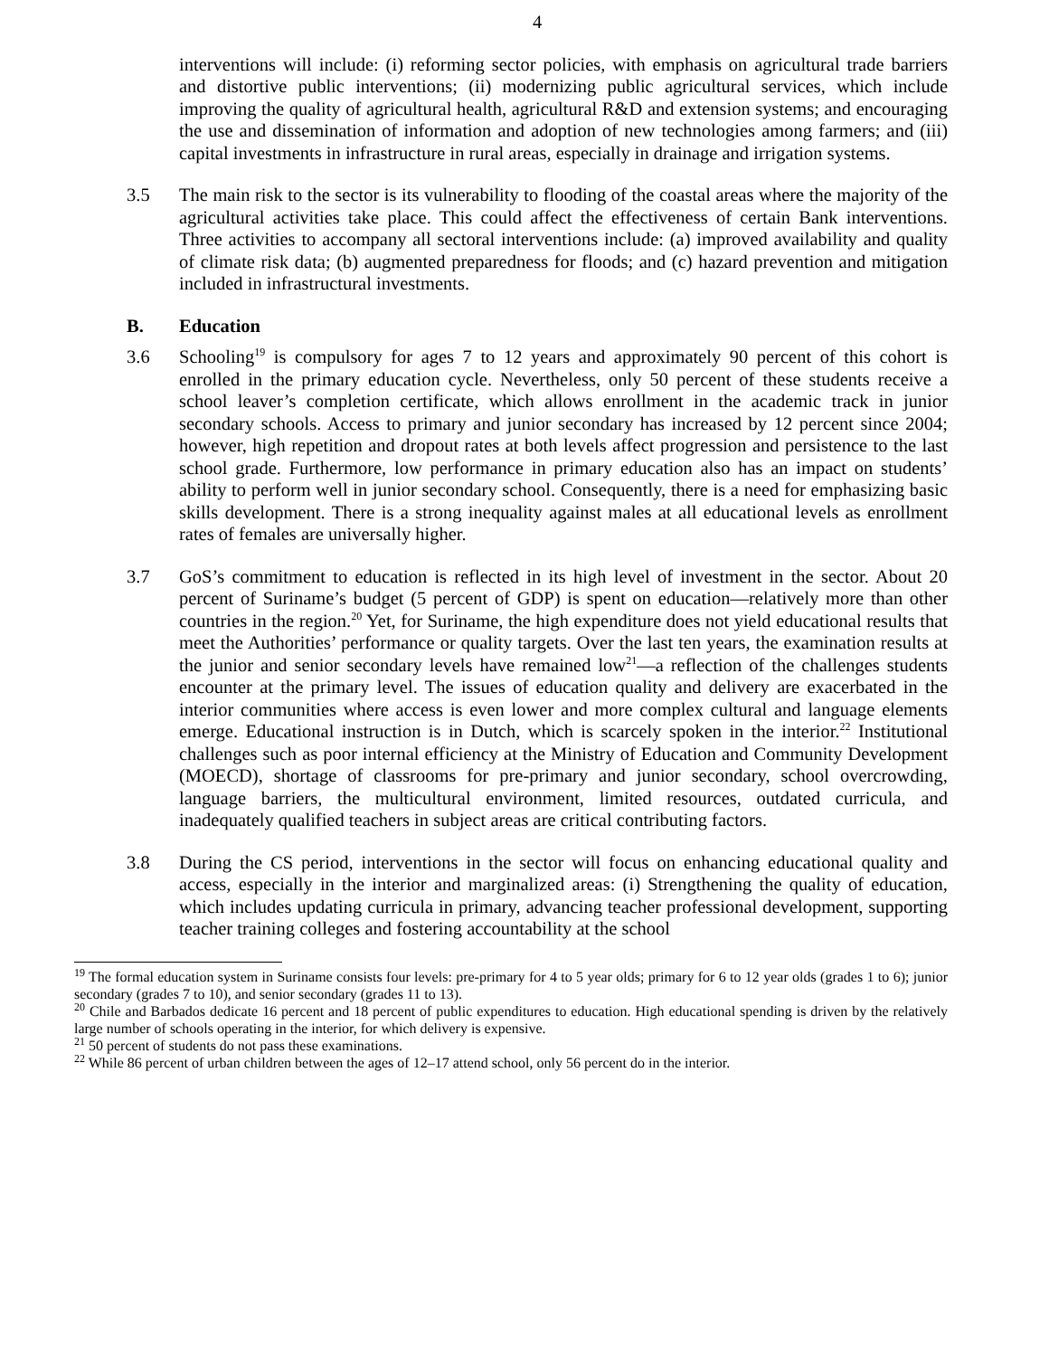4
interventions will include: (i) reforming sector policies, with emphasis on agricultural trade barriers and distortive public interventions; (ii) modernizing public agricultural services, which include improving the quality of agricultural health, agricultural R&D and extension systems; and encouraging the use and dissemination of information and adoption of new technologies among farmers; and (iii) capital investments in infrastructure in rural areas, especially in drainage and irrigation systems.
3.5 The main risk to the sector is its vulnerability to flooding of the coastal areas where the majority of the agricultural activities take place. This could affect the effectiveness of certain Bank interventions. Three activities to accompany all sectoral interventions include: (a) improved availability and quality of climate risk data; (b) augmented preparedness for floods; and (c) hazard prevention and mitigation included in infrastructural investments.
B. Education
3.6 Schooling<sup>19</sup> is compulsory for ages 7 to 12 years and approximately 90 percent of this cohort is enrolled in the primary education cycle. Nevertheless, only 50 percent of these students receive a school leaver’s completion certificate, which allows enrollment in the academic track in junior secondary schools. Access to primary and junior secondary has increased by 12 percent since 2004; however, high repetition and dropout rates at both levels affect progression and persistence to the last school grade. Furthermore, low performance in primary education also has an impact on students’ ability to perform well in junior secondary school. Consequently, there is a need for emphasizing basic skills development. There is a strong inequality against males at all educational levels as enrollment rates of females are universally higher.
3.7 GoS’s commitment to education is reflected in its high level of investment in the sector. About 20 percent of Suriname’s budget (5 percent of GDP) is spent on education—relatively more than other countries in the region.<sup>20</sup> Yet, for Suriname, the high expenditure does not yield educational results that meet the Authorities’ performance or quality targets. Over the last ten years, the examination results at the junior and senior secondary levels have remained low<sup>21</sup>—a reflection of the challenges students encounter at the primary level. The issues of education quality and delivery are exacerbated in the interior communities where access is even lower and more complex cultural and language elements emerge. Educational instruction is in Dutch, which is scarcely spoken in the interior.<sup>22</sup> Institutional challenges such as poor internal efficiency at the Ministry of Education and Community Development (MOECD), shortage of classrooms for pre-primary and junior secondary, school overcrowding, language barriers, the multicultural environment, limited resources, outdated curricula, and inadequately qualified teachers in subject areas are critical contributing factors.
3.8 During the CS period, interventions in the sector will focus on enhancing educational quality and access, especially in the interior and marginalized areas: (i) Strengthening the quality of education, which includes updating curricula in primary, advancing teacher professional development, supporting teacher training colleges and fostering accountability at the school
<sup>19</sup> The formal education system in Suriname consists four levels: pre-primary for 4 to 5 year olds; primary for 6 to 12 year olds (grades 1 to 6); junior secondary (grades 7 to 10), and senior secondary (grades 11 to 13).
<sup>20</sup> Chile and Barbados dedicate 16 percent and 18 percent of public expenditures to education. High educational spending is driven by the relatively large number of schools operating in the interior, for which delivery is expensive.
<sup>21</sup> 50 percent of students do not pass these examinations.
<sup>22</sup> While 86 percent of urban children between the ages of 12–17 attend school, only 56 percent do in the interior.